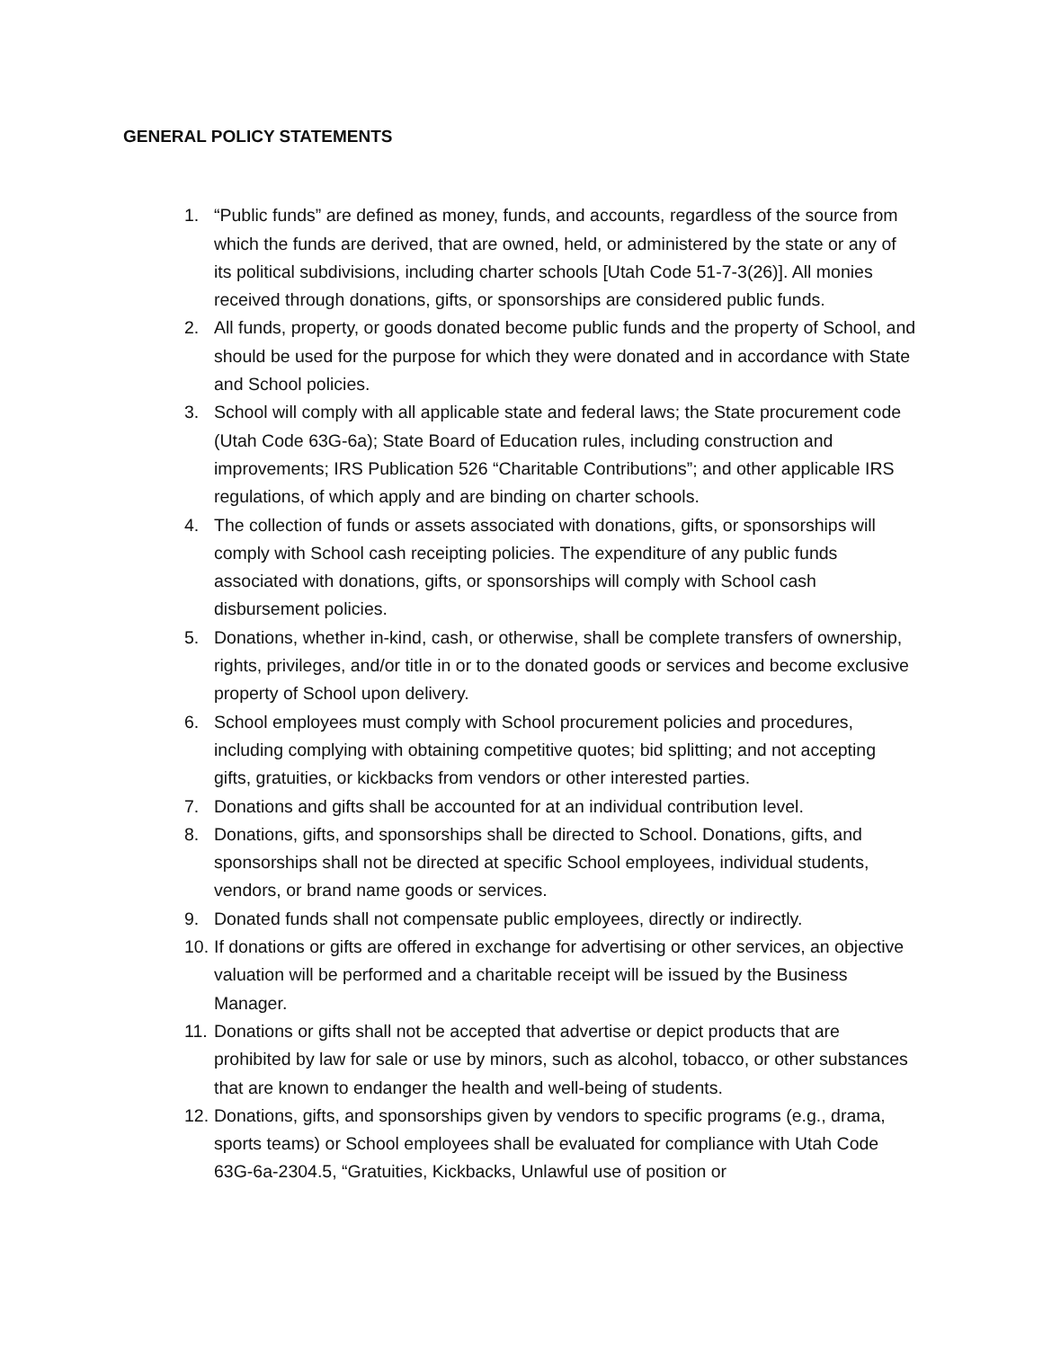GENERAL POLICY STATEMENTS
1. “Public funds” are defined as money, funds, and accounts, regardless of the source from which the funds are derived, that are owned, held, or administered by the state or any of its political subdivisions, including charter schools [Utah Code 51-7-3(26)]. All monies received through donations, gifts, or sponsorships are considered public funds.
2. All funds, property, or goods donated become public funds and the property of School, and should be used for the purpose for which they were donated and in accordance with State and School policies.
3. School will comply with all applicable state and federal laws; the State procurement code (Utah Code 63G-6a); State Board of Education rules, including construction and improvements; IRS Publication 526 “Charitable Contributions”; and other applicable IRS regulations, of which apply and are binding on charter schools.
4. The collection of funds or assets associated with donations, gifts, or sponsorships will comply with School cash receipting policies. The expenditure of any public funds associated with donations, gifts, or sponsorships will comply with School cash disbursement policies.
5. Donations, whether in-kind, cash, or otherwise, shall be complete transfers of ownership, rights, privileges, and/or title in or to the donated goods or services and become exclusive property of School upon delivery.
6. School employees must comply with School procurement policies and procedures, including complying with obtaining competitive quotes; bid splitting; and not accepting gifts, gratuities, or kickbacks from vendors or other interested parties.
7. Donations and gifts shall be accounted for at an individual contribution level.
8. Donations, gifts, and sponsorships shall be directed to School. Donations, gifts, and sponsorships shall not be directed at specific School employees, individual students, vendors, or brand name goods or services.
9. Donated funds shall not compensate public employees, directly or indirectly.
10. If donations or gifts are offered in exchange for advertising or other services, an objective valuation will be performed and a charitable receipt will be issued by the Business Manager.
11. Donations or gifts shall not be accepted that advertise or depict products that are prohibited by law for sale or use by minors, such as alcohol, tobacco, or other substances that are known to endanger the health and well-being of students.
12. Donations, gifts, and sponsorships given by vendors to specific programs (e.g., drama, sports teams) or School employees shall be evaluated for compliance with Utah Code 63G-6a-2304.5, “Gratuities, Kickbacks, Unlawful use of position or